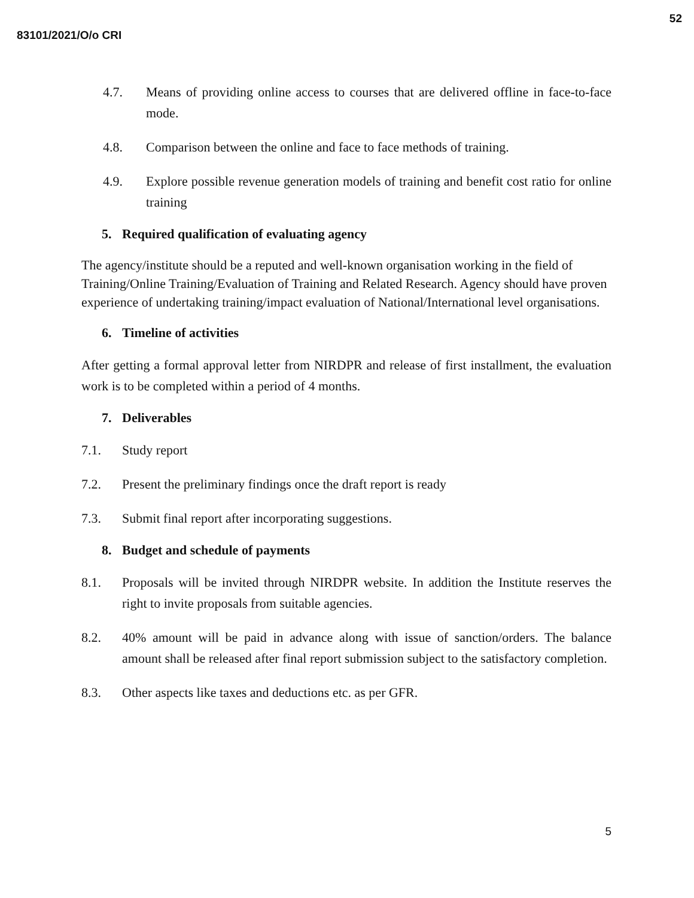52
83101/2021/O/o CRI
4.7. Means of providing online access to courses that are delivered offline in face-to-face mode.
4.8. Comparison between the online and face to face methods of training.
4.9. Explore possible revenue generation models of training and benefit cost ratio for online training
5. Required qualification of evaluating agency
The agency/institute should be a reputed and well-known organisation working in the field of Training/Online Training/Evaluation of Training and Related Research. Agency should have proven experience of undertaking training/impact evaluation of National/International level organisations.
6. Timeline of activities
After getting a formal approval letter from NIRDPR and release of first installment, the evaluation work is to be completed within a period of 4 months.
7. Deliverables
7.1. Study report
7.2. Present the preliminary findings once the draft report is ready
7.3. Submit final report after incorporating suggestions.
8. Budget and schedule of payments
8.1. Proposals will be invited through NIRDPR website. In addition the Institute reserves the right to invite proposals from suitable agencies.
8.2. 40% amount will be paid in advance along with issue of sanction/orders. The balance amount shall be released after final report submission subject to the satisfactory completion.
8.3. Other aspects like taxes and deductions etc. as per GFR.
5